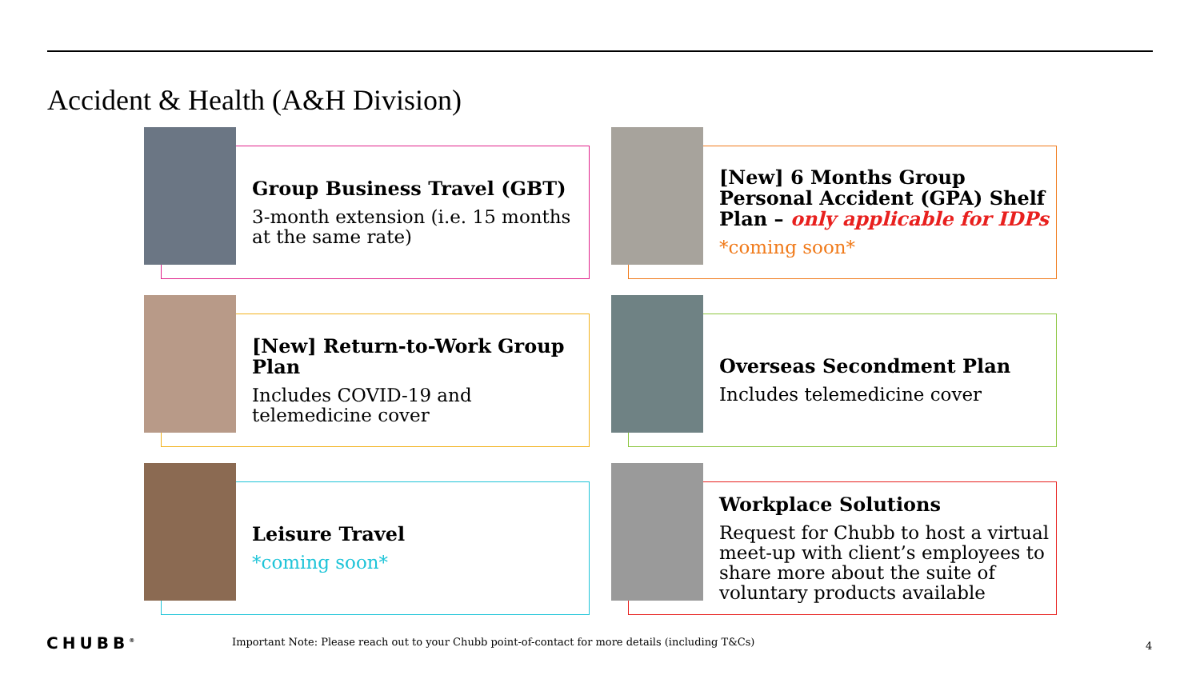Accident & Health (A&H Division)
Group Business Travel (GBT)
3-month extension (i.e. 15 months at the same rate)
[New] 6 Months Group Personal Accident (GPA) Shelf Plan – only applicable for IDPs
*coming soon*
[New] Return-to-Work Group Plan
Includes COVID-19 and telemedicine cover
Overseas Secondment Plan
Includes telemedicine cover
Leisure Travel
*coming soon*
Workplace Solutions
Request for Chubb to host a virtual meet-up with client’s employees to share more about the suite of voluntary products available
CHUBB<sup>®</sup>
Important Note: Please reach out to your Chubb point-of-contact for more details (including T&Cs)
4